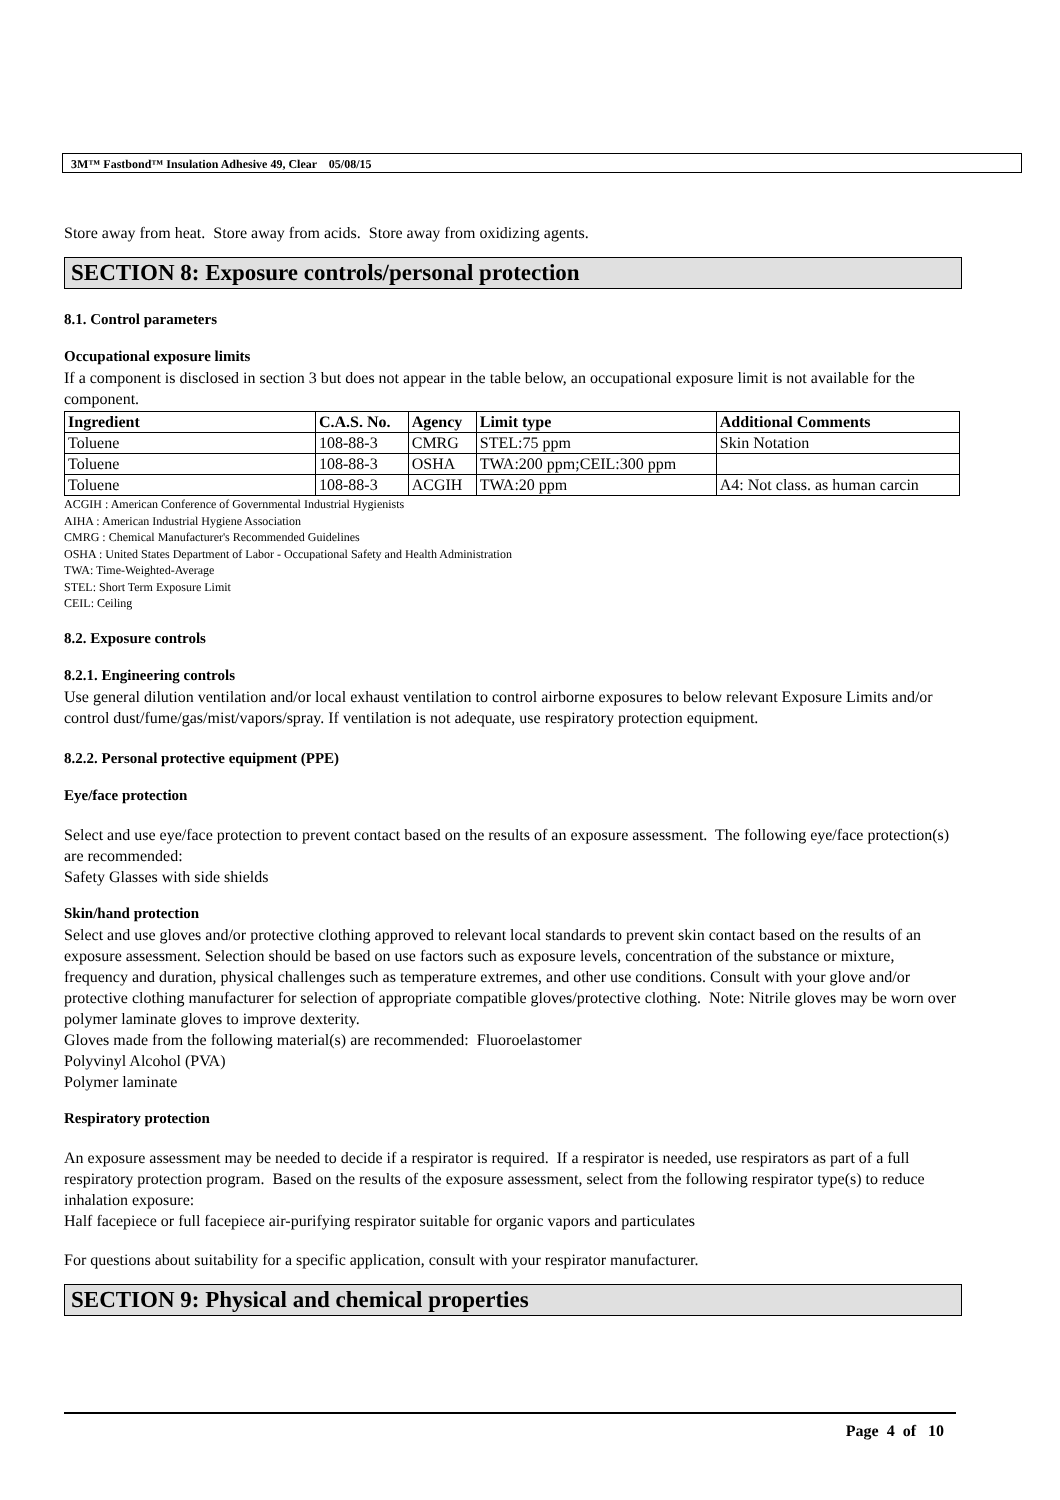3M™ Fastbond™ Insulation Adhesive 49, Clear 05/08/15
Store away from heat. Store away from acids. Store away from oxidizing agents.
SECTION 8: Exposure controls/personal protection
8.1. Control parameters
Occupational exposure limits
If a component is disclosed in section 3 but does not appear in the table below, an occupational exposure limit is not available for the component.
| Ingredient | C.A.S. No. | Agency | Limit type | Additional Comments |
| --- | --- | --- | --- | --- |
| Toluene | 108-88-3 | CMRG | STEL:75 ppm | Skin Notation |
| Toluene | 108-88-3 | OSHA | TWA:200 ppm;CEIL:300 ppm | |
| Toluene | 108-88-3 | ACGIH | TWA:20 ppm | A4: Not class. as human carcin |
ACGIH : American Conference of Governmental Industrial Hygienists
AIHA : American Industrial Hygiene Association
CMRG : Chemical Manufacturer's Recommended Guidelines
OSHA : United States Department of Labor - Occupational Safety and Health Administration
TWA: Time-Weighted-Average
STEL: Short Term Exposure Limit
CEIL: Ceiling
8.2. Exposure controls
8.2.1. Engineering controls
Use general dilution ventilation and/or local exhaust ventilation to control airborne exposures to below relevant Exposure Limits and/or control dust/fume/gas/mist/vapors/spray. If ventilation is not adequate, use respiratory protection equipment.
8.2.2. Personal protective equipment (PPE)
Eye/face protection
Select and use eye/face protection to prevent contact based on the results of an exposure assessment. The following eye/face protection(s) are recommended:
Safety Glasses with side shields
Skin/hand protection
Select and use gloves and/or protective clothing approved to relevant local standards to prevent skin contact based on the results of an exposure assessment. Selection should be based on use factors such as exposure levels, concentration of the substance or mixture, frequency and duration, physical challenges such as temperature extremes, and other use conditions. Consult with your glove and/or protective clothing manufacturer for selection of appropriate compatible gloves/protective clothing. Note: Nitrile gloves may be worn over polymer laminate gloves to improve dexterity.
Gloves made from the following material(s) are recommended: Fluoroelastomer
Polyvinyl Alcohol (PVA)
Polymer laminate
Respiratory protection
An exposure assessment may be needed to decide if a respirator is required. If a respirator is needed, use respirators as part of a full respiratory protection program. Based on the results of the exposure assessment, select from the following respirator type(s) to reduce inhalation exposure:
Half facepiece or full facepiece air-purifying respirator suitable for organic vapors and particulates
For questions about suitability for a specific application, consult with your respirator manufacturer.
SECTION 9: Physical and chemical properties
Page 4 of 10